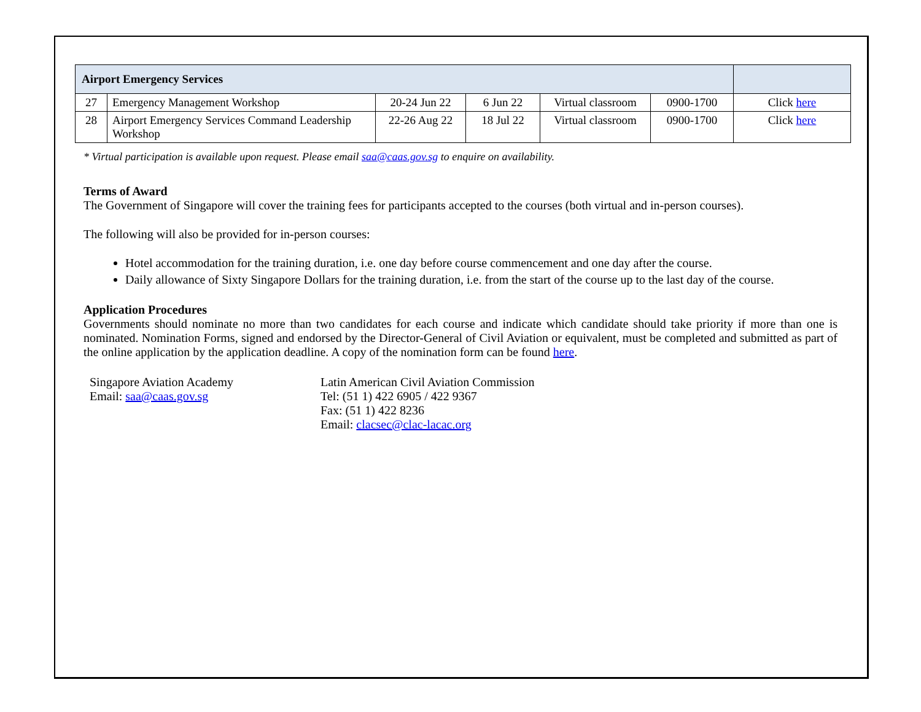| Airport Emergency Services | | | | | | |
| 27 | Emergency Management Workshop | 20-24 Jun 22 | 6 Jun 22 | Virtual classroom | 0900-1700 | Click here |
| 28 | Airport Emergency Services Command Leadership Workshop | 22-26 Aug 22 | 18 Jul 22 | Virtual classroom | 0900-1700 | Click here |
* Virtual participation is available upon request. Please email saa@caas.gov.sg to enquire on availability.
Terms of Award
The Government of Singapore will cover the training fees for participants accepted to the courses (both virtual and in-person courses).
The following will also be provided for in-person courses:
Hotel accommodation for the training duration, i.e. one day before course commencement and one day after the course.
Daily allowance of Sixty Singapore Dollars for the training duration, i.e. from the start of the course up to the last day of the course.
Application Procedures
Governments should nominate no more than two candidates for each course and indicate which candidate should take priority if more than one is nominated. Nomination Forms, signed and endorsed by the Director-General of Civil Aviation or equivalent, must be completed and submitted as part of the online application by the application deadline. A copy of the nomination form can be found here.
Singapore Aviation Academy
Email: saa@caas.gov.sg
Latin American Civil Aviation Commission
Tel: (51 1) 422 6905 / 422 9367
Fax: (51 1) 422 8236
Email: clacsec@clac-lacac.org